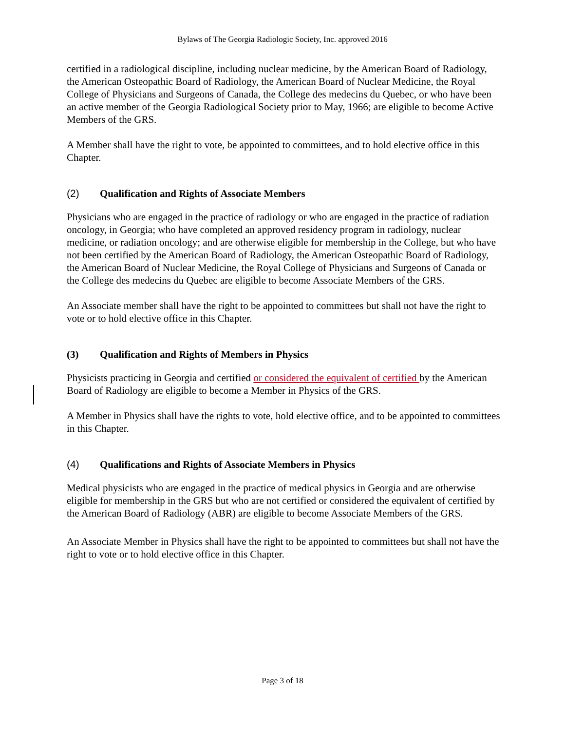Bylaws of The Georgia Radiologic Society, Inc. approved 2016
certified in a radiological discipline, including nuclear medicine, by the American Board of Radiology, the American Osteopathic Board of Radiology, the American Board of Nuclear Medicine, the Royal College of Physicians and Surgeons of Canada, the College des medecins du Quebec, or who have been an active member of the Georgia Radiological Society prior to May, 1966; are eligible to become Active Members of the GRS.
A Member shall have the right to vote, be appointed to committees, and to hold elective office in this Chapter.
(2) Qualification and Rights of Associate Members
Physicians who are engaged in the practice of radiology or who are engaged in the practice of radiation oncology, in Georgia; who have completed an approved residency program in radiology, nuclear medicine, or radiation oncology; and are otherwise eligible for membership in the College, but who have not been certified by the American Board of Radiology, the American Osteopathic Board of Radiology, the American Board of Nuclear Medicine, the Royal College of Physicians and Surgeons of Canada or the College des medecins du Quebec are eligible to become Associate Members of the GRS.
An Associate member shall have the right to be appointed to committees but shall not have the right to vote or to hold elective office in this Chapter.
(3) Qualification and Rights of Members in Physics
Physicists practicing in Georgia and certified or considered the equivalent of certified by the American Board of Radiology are eligible to become a Member in Physics of the GRS.
A Member in Physics shall have the rights to vote, hold elective office, and to be appointed to committees in this Chapter.
(4) Qualifications and Rights of Associate Members in Physics
Medical physicists who are engaged in the practice of medical physics in Georgia and are otherwise eligible for membership in the GRS but who are not certified or considered the equivalent of certified by the American Board of Radiology (ABR) are eligible to become Associate Members of the GRS.
An Associate Member in Physics shall have the right to be appointed to committees but shall not have the right to vote or to hold elective office in this Chapter.
Page 3 of 18